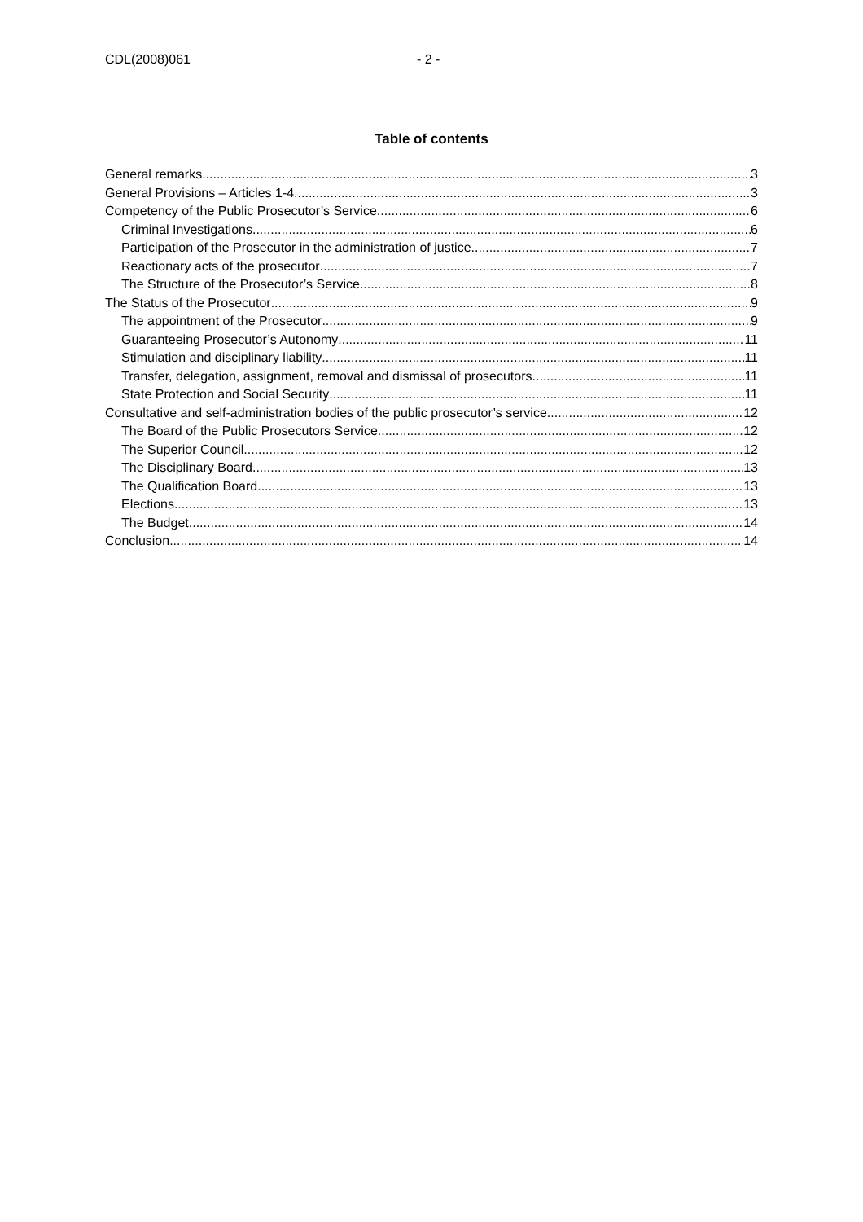CDL(2008)061 - 2 -
Table of contents
General remarks 3
General Provisions – Articles 1-4 3
Competency of the Public Prosecutor’s Service 6
Criminal Investigations 6
Participation of the Prosecutor in the administration of justice 7
Reactionary acts of the prosecutor 7
The Structure of the Prosecutor’s Service 8
The Status of the Prosecutor 9
The appointment of the Prosecutor 9
Guaranteeing Prosecutor’s Autonomy 11
Stimulation and disciplinary liability 11
Transfer, delegation, assignment, removal and dismissal of prosecutors 11
State Protection and Social Security 11
Consultative and self-administration bodies of the public prosecutor’s service 12
The Board of the Public Prosecutors Service 12
The Superior Council 12
The Disciplinary Board 13
The Qualification Board 13
Elections 13
The Budget 14
Conclusion 14